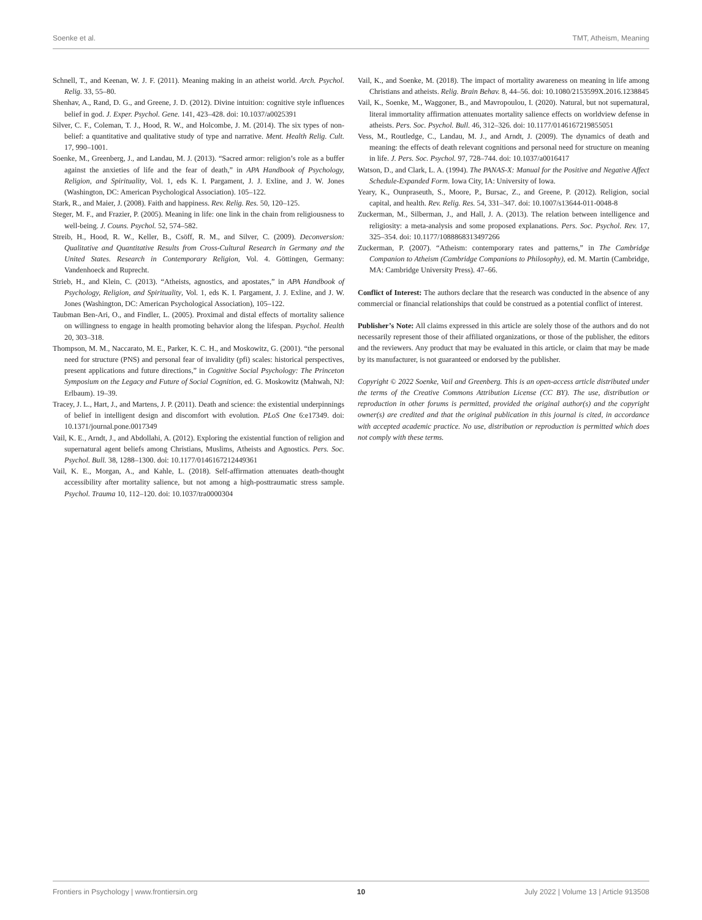Soenke et al. TMT, Atheism, Meaning
Schnell, T., and Keenan, W. J. F. (2011). Meaning making in an atheist world. Arch. Psychol. Relig. 33, 55–80.
Shenhav, A., Rand, D. G., and Greene, J. D. (2012). Divine intuition: cognitive style influences belief in god. J. Exper. Psychol. Gene. 141, 423–428. doi: 10.1037/a0025391
Silver, C. F., Coleman, T. J., Hood, R. W., and Holcombe, J. M. (2014). The six types of non-belief: a quantitative and qualitative study of type and narrative. Ment. Health Relig. Cult. 17, 990–1001.
Soenke, M., Greenberg, J., and Landau, M. J. (2013). “Sacred armor: religion’s role as a buffer against the anxieties of life and the fear of death,” in APA Handbook of Psychology, Religion, and Spirituality, Vol. 1, eds K. I. Pargament, J. J. Exline, and J. W. Jones (Washington, DC: American Psychological Association). 105–122.
Stark, R., and Maier, J. (2008). Faith and happiness. Rev. Relig. Res. 50, 120–125.
Steger, M. F., and Frazier, P. (2005). Meaning in life: one link in the chain from religiousness to well-being. J. Couns. Psychol. 52, 574–582.
Streib, H., Hood, R. W., Keller, B., Csöff, R. M., and Silver, C. (2009). Deconversion: Qualitative and Quantitative Results from Cross-Cultural Research in Germany and the United States. Research in Contemporary Religion, Vol. 4. Göttingen, Germany: Vandenhoeck and Ruprecht.
Strieb, H., and Klein, C. (2013). “Atheists, agnostics, and apostates,” in APA Handbook of Psychology, Religion, and Spirituality, Vol. 1, eds K. I. Pargament, J. J. Exline, and J. W. Jones (Washington, DC: American Psychological Association), 105–122.
Taubman Ben-Ari, O., and Findler, L. (2005). Proximal and distal effects of mortality salience on willingness to engage in health promoting behavior along the lifespan. Psychol. Health 20, 303–318.
Thompson, M. M., Naccarato, M. E., Parker, K. C. H., and Moskowitz, G. (2001). “the personal need for structure (PNS) and personal fear of invalidity (pfi) scales: historical perspectives, present applications and future directions,” in Cognitive Social Psychology: The Princeton Symposium on the Legacy and Future of Social Cognition, ed. G. Moskowitz (Mahwah, NJ: Erlbaum). 19–39.
Tracey, J. L., Hart, J., and Martens, J. P. (2011). Death and science: the existential underpinnings of belief in intelligent design and discomfort with evolution. PLoS One 6:e17349. doi: 10.1371/journal.pone.0017349
Vail, K. E., Arndt, J., and Abdollahi, A. (2012). Exploring the existential function of religion and supernatural agent beliefs among Christians, Muslims, Atheists and Agnostics. Pers. Soc. Psychol. Bull. 38, 1288–1300. doi: 10.1177/0146167212449361
Vail, K. E., Morgan, A., and Kahle, L. (2018). Self-affirmation attenuates death-thought accessibility after mortality salience, but not among a high-posttraumatic stress sample. Psychol. Trauma 10, 112–120. doi: 10.1037/tra0000304
Vail, K., and Soenke, M. (2018). The impact of mortality awareness on meaning in life among Christians and atheists. Relig. Brain Behav. 8, 44–56. doi: 10.1080/2153599X.2016.1238845
Vail, K., Soenke, M., Waggoner, B., and Mavropoulou, I. (2020). Natural, but not supernatural, literal immortality affirmation attenuates mortality salience effects on worldview defense in atheists. Pers. Soc. Psychol. Bull. 46, 312–326. doi: 10.1177/0146167219855051
Vess, M., Routledge, C., Landau, M. J., and Arndt, J. (2009). The dynamics of death and meaning: the effects of death relevant cognitions and personal need for structure on meaning in life. J. Pers. Soc. Psychol. 97, 728–744. doi: 10.1037/a0016417
Watson, D., and Clark, L. A. (1994). The PANAS-X: Manual for the Positive and Negative Affect Schedule-Expanded Form. Iowa City, IA: University of Iowa.
Yeary, K., Ounpraseuth, S., Moore, P., Bursac, Z., and Greene, P. (2012). Religion, social capital, and health. Rev. Relig. Res. 54, 331–347. doi: 10.1007/s13644-011-0048-8
Zuckerman, M., Silberman, J., and Hall, J. A. (2013). The relation between intelligence and religiosity: a meta-analysis and some proposed explanations. Pers. Soc. Psychol. Rev. 17, 325–354. doi: 10.1177/1088868313497266
Zuckerman, P. (2007). “Atheism: contemporary rates and patterns,” in The Cambridge Companion to Atheism (Cambridge Companions to Philosophy), ed. M. Martin (Cambridge, MA: Cambridge University Press). 47–66.
Conflict of Interest: The authors declare that the research was conducted in the absence of any commercial or financial relationships that could be construed as a potential conflict of interest.
Publisher’s Note: All claims expressed in this article are solely those of the authors and do not necessarily represent those of their affiliated organizations, or those of the publisher, the editors and the reviewers. Any product that may be evaluated in this article, or claim that may be made by its manufacturer, is not guaranteed or endorsed by the publisher.
Copyright © 2022 Soenke, Vail and Greenberg. This is an open-access article distributed under the terms of the Creative Commons Attribution License (CC BY). The use, distribution or reproduction in other forums is permitted, provided the original author(s) and the copyright owner(s) are credited and that the original publication in this journal is cited, in accordance with accepted academic practice. No use, distribution or reproduction is permitted which does not comply with these terms.
Frontiers in Psychology | www.frontiersin.org 10 July 2022 | Volume 13 | Article 913508